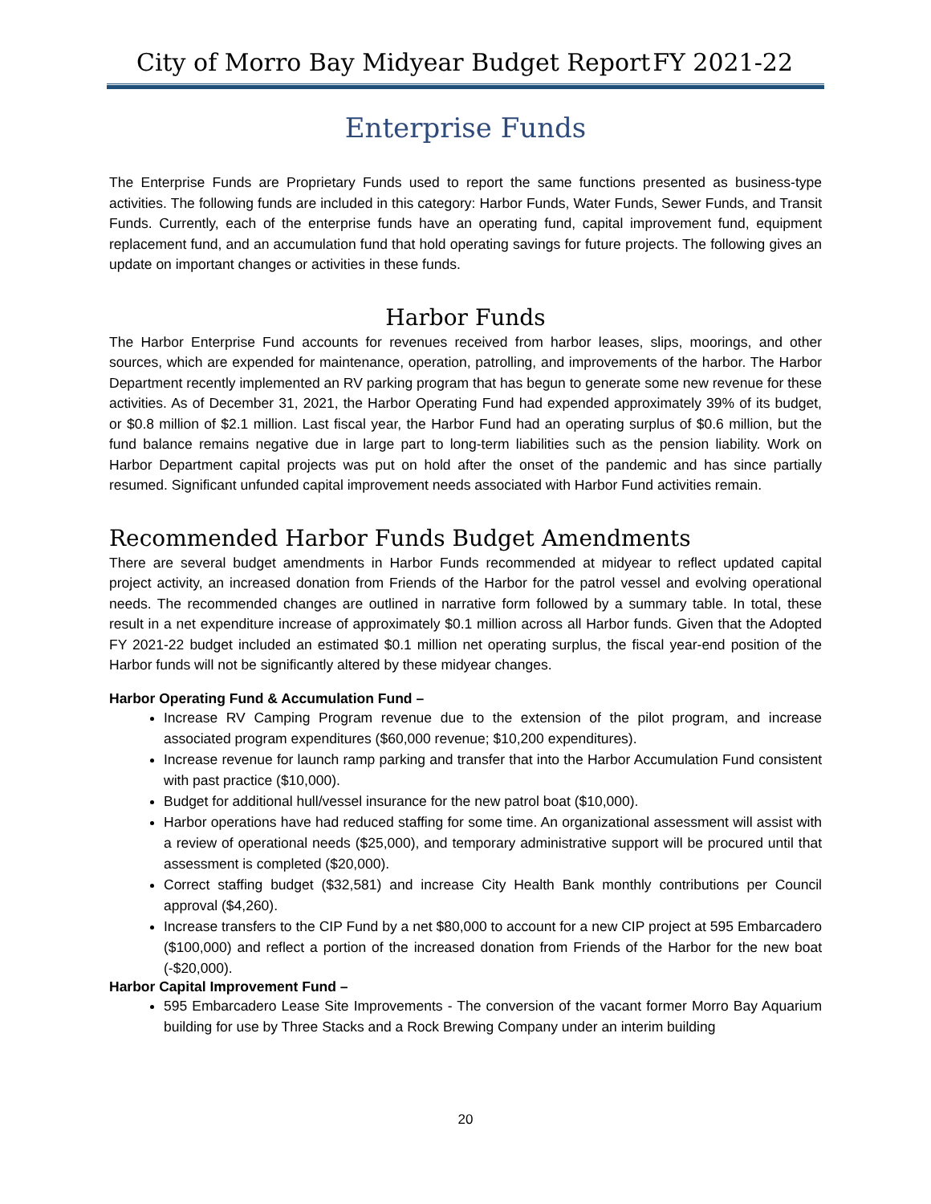City of Morro Bay Midyear Budget Report FY 2021-22
Enterprise Funds
The Enterprise Funds are Proprietary Funds used to report the same functions presented as business-type activities. The following funds are included in this category: Harbor Funds, Water Funds, Sewer Funds, and Transit Funds. Currently, each of the enterprise funds have an operating fund, capital improvement fund, equipment replacement fund, and an accumulation fund that hold operating savings for future projects. The following gives an update on important changes or activities in these funds.
Harbor Funds
The Harbor Enterprise Fund accounts for revenues received from harbor leases, slips, moorings, and other sources, which are expended for maintenance, operation, patrolling, and improvements of the harbor. The Harbor Department recently implemented an RV parking program that has begun to generate some new revenue for these activities. As of December 31, 2021, the Harbor Operating Fund had expended approximately 39% of its budget, or $0.8 million of $2.1 million. Last fiscal year, the Harbor Fund had an operating surplus of $0.6 million, but the fund balance remains negative due in large part to long-term liabilities such as the pension liability. Work on Harbor Department capital projects was put on hold after the onset of the pandemic and has since partially resumed. Significant unfunded capital improvement needs associated with Harbor Fund activities remain.
Recommended Harbor Funds Budget Amendments
There are several budget amendments in Harbor Funds recommended at midyear to reflect updated capital project activity, an increased donation from Friends of the Harbor for the patrol vessel and evolving operational needs. The recommended changes are outlined in narrative form followed by a summary table. In total, these result in a net expenditure increase of approximately $0.1 million across all Harbor funds. Given that the Adopted FY 2021-22 budget included an estimated $0.1 million net operating surplus, the fiscal year-end position of the Harbor funds will not be significantly altered by these midyear changes.
Harbor Operating Fund & Accumulation Fund –
Increase RV Camping Program revenue due to the extension of the pilot program, and increase associated program expenditures ($60,000 revenue; $10,200 expenditures).
Increase revenue for launch ramp parking and transfer that into the Harbor Accumulation Fund consistent with past practice ($10,000).
Budget for additional hull/vessel insurance for the new patrol boat ($10,000).
Harbor operations have had reduced staffing for some time. An organizational assessment will assist with a review of operational needs ($25,000), and temporary administrative support will be procured until that assessment is completed ($20,000).
Correct staffing budget ($32,581) and increase City Health Bank monthly contributions per Council approval ($4,260).
Increase transfers to the CIP Fund by a net $80,000 to account for a new CIP project at 595 Embarcadero ($100,000) and reflect a portion of the increased donation from Friends of the Harbor for the new boat (-$20,000).
Harbor Capital Improvement Fund –
595 Embarcadero Lease Site Improvements - The conversion of the vacant former Morro Bay Aquarium building for use by Three Stacks and a Rock Brewing Company under an interim building
20